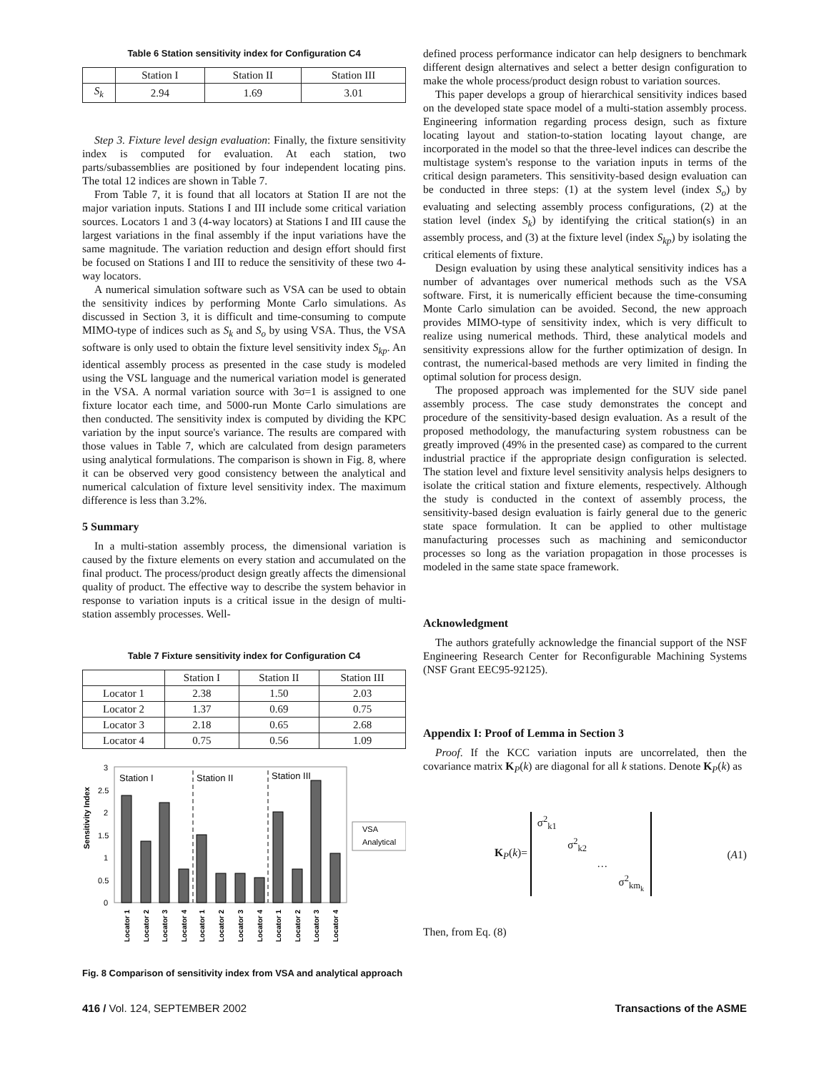Table 6 Station sensitivity index for Configuration C4
| | Station I | Station II | Station III |
| --- | --- | --- | --- |
| S<sub>k</sub> | 2.94 | 1.69 | 3.01 |
Step 3. Fixture level design evaluation: Finally, the fixture sensitivity index is computed for evaluation. At each station, two parts/subassemblies are positioned by four independent locating pins. The total 12 indices are shown in Table 7.
From Table 7, it is found that all locators at Station II are not the major variation inputs. Stations I and III include some critical variation sources. Locators 1 and 3 (4-way locators) at Stations I and III cause the largest variations in the final assembly if the input variations have the same magnitude. The variation reduction and design effort should first be focused on Stations I and III to reduce the sensitivity of these two 4-way locators.
A numerical simulation software such as VSA can be used to obtain the sensitivity indices by performing Monte Carlo simulations. As discussed in Section 3, it is difficult and time-consuming to compute MIMO-type of indices such as S<sub>k</sub> and S<sub>o</sub> by using VSA. Thus, the VSA software is only used to obtain the fixture level sensitivity index S<sub>kp</sub>. An identical assembly process as presented in the case study is modeled using the VSL language and the numerical variation model is generated in the VSA. A normal variation source with 3σ=1 is assigned to one fixture locator each time, and 5000-run Monte Carlo simulations are then conducted. The sensitivity index is computed by dividing the KPC variation by the input source's variance. The results are compared with those values in Table 7, which are calculated from design parameters using analytical formulations. The comparison is shown in Fig. 8, where it can be observed very good consistency between the analytical and numerical calculation of fixture level sensitivity index. The maximum difference is less than 3.2%.
5 Summary
In a multi-station assembly process, the dimensional variation is caused by the fixture elements on every station and accumulated on the final product. The process/product design greatly affects the dimensional quality of product. The effective way to describe the system behavior in response to variation inputs is a critical issue in the design of multi-station assembly processes. Well-
Table 7 Fixture sensitivity index for Configuration C4
| | Station I | Station II | Station III |
| --- | --- | --- | --- |
| Locator 1 | 2.38 | 1.50 | 2.03 |
| Locator 2 | 1.37 | 0.69 | 0.75 |
| Locator 3 | 2.18 | 0.65 | 2.68 |
| Locator 4 | 0.75 | 0.56 | 1.09 |
Sensitivity Index
3
2.5
2
1.5
1
0.5
0
Station I
Station II
Station III
VSA
Analytical
Locator 1
Locator 2
Locator 3
Locator 4
Locator 1
Locator 2
Locator 3
Locator 4
Locator 1
Locator 2
Locator 3
Locator 4
Fig. 8 Comparison of sensitivity index from VSA and analytical approach
defined process performance indicator can help designers to benchmark different design alternatives and select a better design configuration to make the whole process/product design robust to variation sources.
This paper develops a group of hierarchical sensitivity indices based on the developed state space model of a multi-station assembly process. Engineering information regarding process design, such as fixture locating layout and station-to-station locating layout change, are incorporated in the model so that the three-level indices can describe the multistage system's response to the variation inputs in terms of the critical design parameters. This sensitivity-based design evaluation can be conducted in three steps: (1) at the system level (index S<sub>o</sub>) by evaluating and selecting assembly process configurations, (2) at the station level (index S<sub>k</sub>) by identifying the critical station(s) in an assembly process, and (3) at the fixture level (index S<sub>kp</sub>) by isolating the critical elements of fixture.
Design evaluation by using these analytical sensitivity indices has a number of advantages over numerical methods such as the VSA software. First, it is numerically efficient because the time-consuming Monte Carlo simulation can be avoided. Second, the new approach provides MIMO-type of sensitivity index, which is very difficult to realize using numerical methods. Third, these analytical models and sensitivity expressions allow for the further optimization of design. In contrast, the numerical-based methods are very limited in finding the optimal solution for process design.
The proposed approach was implemented for the SUV side panel assembly process. The case study demonstrates the concept and procedure of the sensitivity-based design evaluation. As a result of the proposed methodology, the manufacturing system robustness can be greatly improved (49% in the presented case) as compared to the current industrial practice if the appropriate design configuration is selected. The station level and fixture level sensitivity analysis helps designers to isolate the critical station and fixture elements, respectively. Although the study is conducted in the context of assembly process, the sensitivity-based design evaluation is fairly general due to the generic state space formulation. It can be applied to other multistage manufacturing processes such as machining and semiconductor processes so long as the variation propagation in those processes is modeled in the same state space framework.
Acknowledgment
The authors gratefully acknowledge the financial support of the NSF Engineering Research Center for Reconfigurable Machining Systems (NSF Grant EEC95-92125).
Appendix I: Proof of Lemma in Section 3
Proof. If the KCC variation inputs are uncorrelated, then the covariance matrix K<sub>P</sub>(k) are diagonal for all k stations. Denote K<sub>P</sub>(k) as
K<sub>P</sub>(k)=
| σ<sup>2</sup><sub>k1</sub> | | | |
| | σ<sup>2</sup><sub>k2</sub> | | |
| | | … | |
| | | | σ<sup>2</sup><sub>km<sub>k</sub></sub> |
(A1)
Then, from Eq. (8)
416 / Vol. 124, SEPTEMBER 2002 Transactions of the ASME